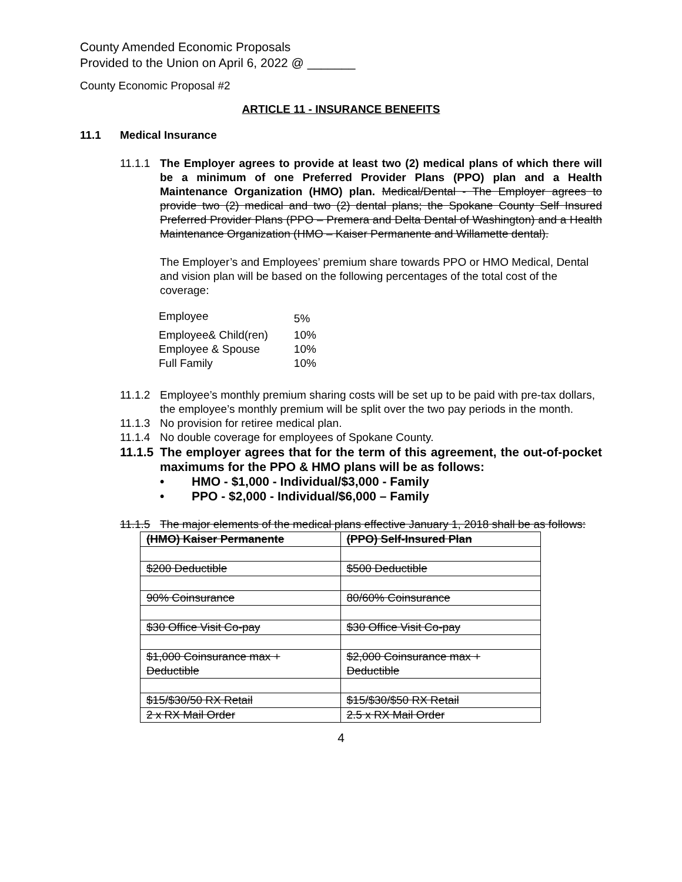County Amended Economic Proposals
Provided to the Union on April 6, 2022 @ _______
County Economic Proposal #2
ARTICLE 11 - INSURANCE BENEFITS
11.1 Medical Insurance
11.1.1 The Employer agrees to provide at least two (2) medical plans of which there will be a minimum of one Preferred Provider Plans (PPO) plan and a Health Maintenance Organization (HMO) plan. Medical/Dental - The Employer agrees to provide two (2) medical and two (2) dental plans; the Spokane County Self Insured Preferred Provider Plans (PPO – Premera and Delta Dental of Washington) and a Health Maintenance Organization (HMO – Kaiser Permanente and Willamette dental).
The Employer’s and Employees’ premium share towards PPO or HMO Medical, Dental and vision plan will be based on the following percentages of the total cost of the coverage:
| Employee | 5% |
| Employee& Child(ren) | 10% |
| Employee & Spouse | 10% |
| Full Family | 10% |
11.1.2 Employee’s monthly premium sharing costs will be set up to be paid with pre-tax dollars, the employee’s monthly premium will be split over the two pay periods in the month.
11.1.3 No provision for retiree medical plan.
11.1.4 No double coverage for employees of Spokane County.
11.1.5 The employer agrees that for the term of this agreement, the out-of-pocket maximums for the PPO & HMO plans will be as follows:
• HMO - $1,000 - Individual/$3,000 - Family
• PPO - $2,000 - Individual/$6,000 – Family
11.1.5 The major elements of the medical plans effective January 1, 2018 shall be as follows:
| (HMO) Kaiser Permanente | (PPO) Self-Insured Plan |
| $200 Deductible | $500 Deductible |
| 90% Coinsurance | 80/60% Coinsurance |
| $30 Office Visit Co-pay | $30 Office Visit Co-pay |
| $1,000 Coinsurance max + Deductible | $2,000 Coinsurance max + Deductible |
| $15/$30/50 RX Retail | $15/$30/$50 RX Retail |
| 2 x RX Mail Order | 2.5 x RX Mail Order |
4